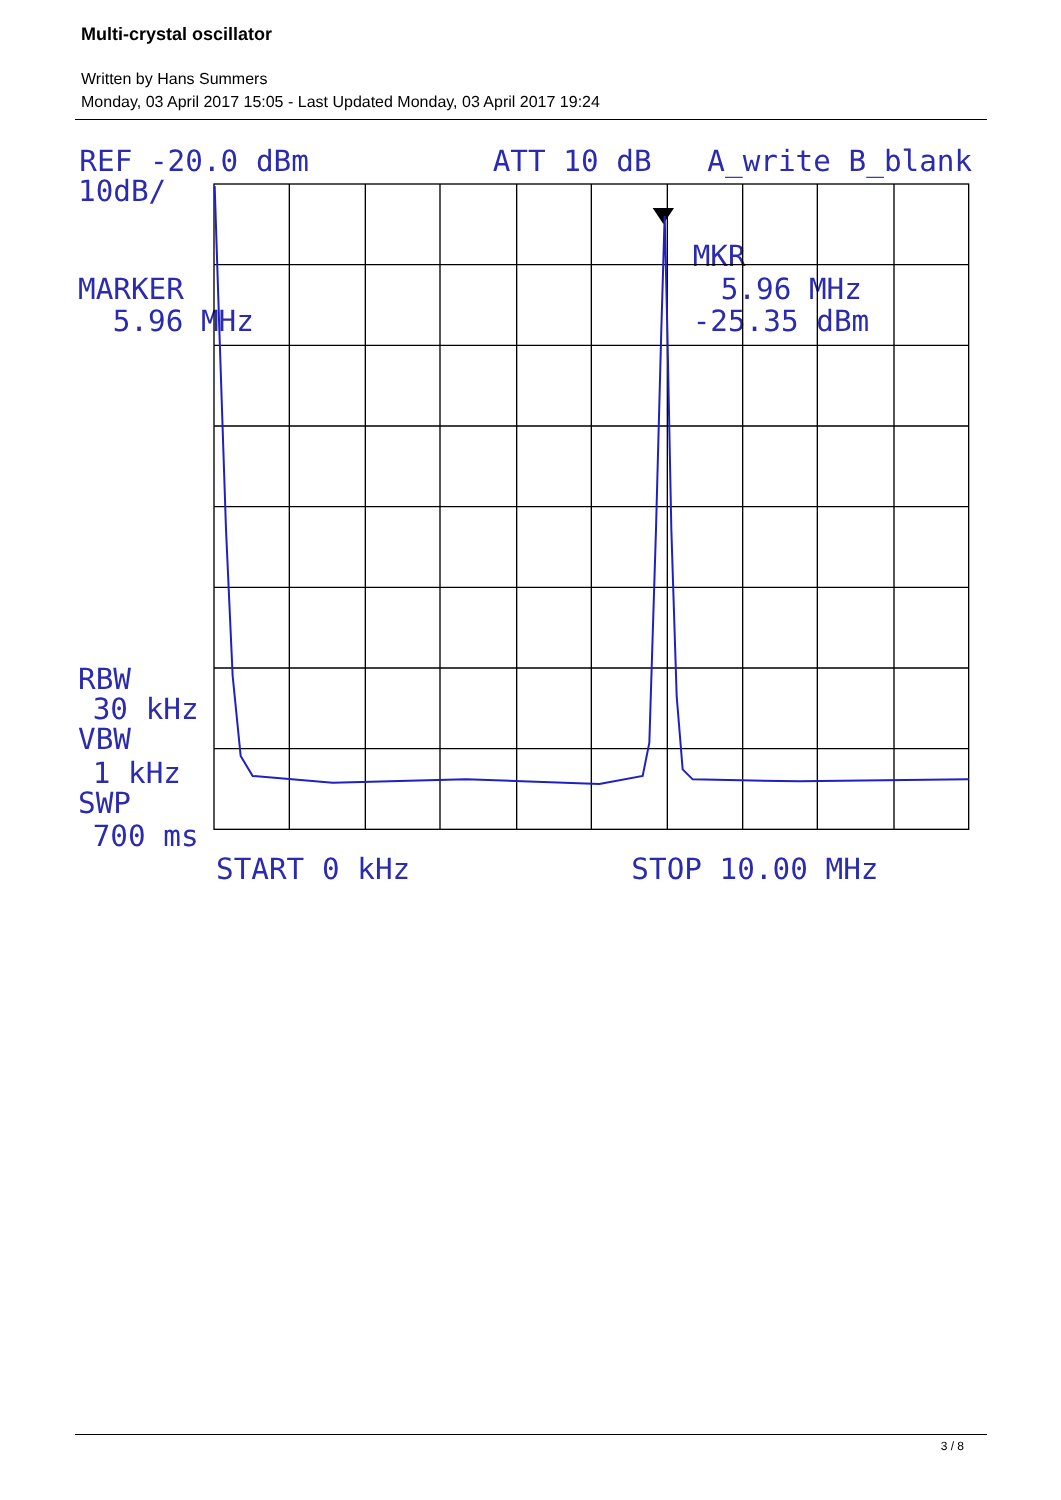Multi-crystal oscillator
Written by Hans Summers
Monday, 03 April 2017 15:05 - Last Updated Monday, 03 April 2017 19:24
REF -20.0 dBm
ATT 10 dB
A_write B_blank
10dB/
MARKER
5.96 MHz
MKR
5.96 MHz
-25.35 dBm
RBW
30 kHz
VBW
1 kHz
SWP
700 ms
START 0 kHz
STOP 10.00 MHz
3 / 8